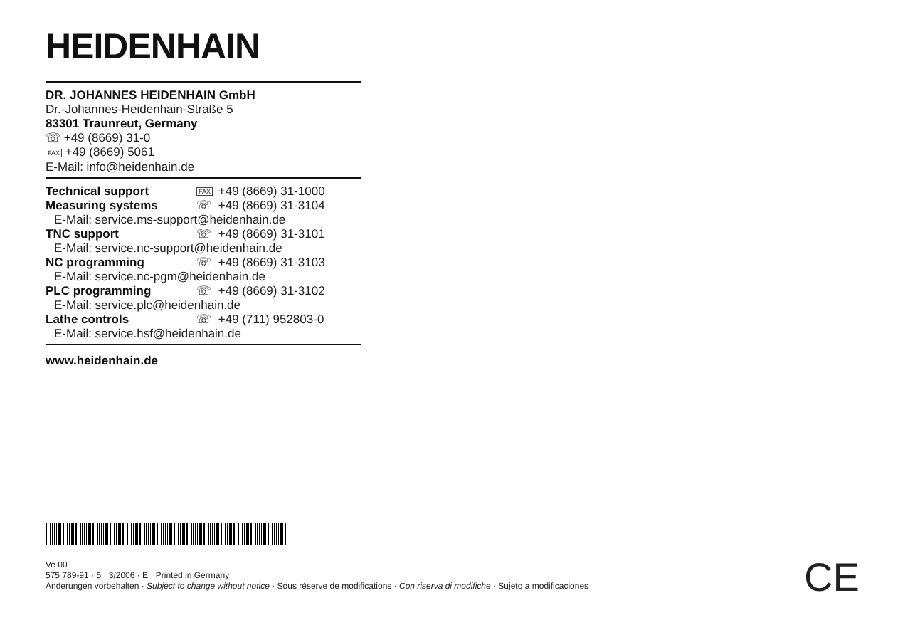HEIDENHAIN
DR. JOHANNES HEIDENHAIN GmbH
Dr.-Johannes-Heidenhain-Straße 5
83301 Traunreut, Germany
☏ +49 (8669) 31-0
FAX +49 (8669) 5061
E-Mail: info@heidenhain.de
| Technical support | FAX | +49 (8669) 31-1000 |
| Measuring systems | ☏ | +49 (8669) 31-3104 |
| E-Mail: service.ms-support@heidenhain.de | | |
| TNC support | ☏ | +49 (8669) 31-3101 |
| E-Mail: service.nc-support@heidenhain.de | | |
| NC programming | ☏ | +49 (8669) 31-3103 |
| E-Mail: service.nc-pgm@heidenhain.de | | |
| PLC programming | ☏ | +49 (8669) 31-3102 |
| E-Mail: service.plc@heidenhain.de | | |
| Lathe controls | ☏ | +49 (711) 952803-0 |
| E-Mail: service.hsf@heidenhain.de | | |
www.heidenhain.de
Ve 00
575 789-91 · 5 · 3/2006 · E · Printed in Germany
Änderungen vorbehalten · Subject to change without notice · Sous réserve de modifications · Con riserva di modifiche · Sujeto a modificaciones
CE